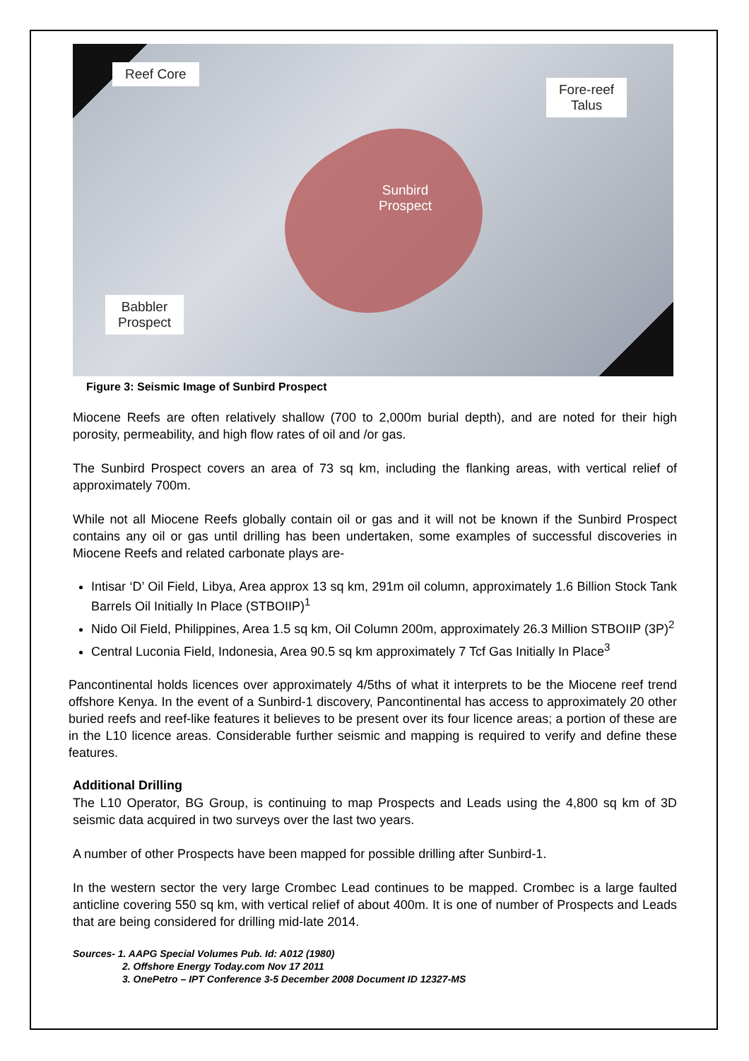Reef Core
Fore-reef
Talus
Sunbird
Prospect
Babbler
Prospect
Figure 3: Seismic Image of Sunbird Prospect
Miocene Reefs are often relatively shallow (700 to 2,000m burial depth), and are noted for their high porosity, permeability, and high flow rates of oil and /or gas.
The Sunbird Prospect covers an area of 73 sq km, including the flanking areas, with vertical relief of approximately 700m.
While not all Miocene Reefs globally contain oil or gas and it will not be known if the Sunbird Prospect contains any oil or gas until drilling has been undertaken, some examples of successful discoveries in Miocene Reefs and related carbonate plays are-
Intisar ‘D’ Oil Field, Libya, Area approx 13 sq km, 291m oil column, approximately 1.6 Billion Stock Tank Barrels Oil Initially In Place (STBOIIP)<sup>1</sup>
Nido Oil Field, Philippines, Area 1.5 sq km, Oil Column 200m, approximately 26.3 Million STBOIIP (3P)<sup>2</sup>
Central Luconia Field, Indonesia, Area 90.5 sq km approximately 7 Tcf Gas Initially In Place<sup>3</sup>
Pancontinental holds licences over approximately 4/5ths of what it interprets to be the Miocene reef trend offshore Kenya. In the event of a Sunbird-1 discovery, Pancontinental has access to approximately 20 other buried reefs and reef-like features it believes to be present over its four licence areas; a portion of these are in the L10 licence areas. Considerable further seismic and mapping is required to verify and define these features.
Additional Drilling
The L10 Operator, BG Group, is continuing to map Prospects and Leads using the 4,800 sq km of 3D seismic data acquired in two surveys over the last two years.
A number of other Prospects have been mapped for possible drilling after Sunbird-1.
In the western sector the very large Crombec Lead continues to be mapped. Crombec is a large faulted anticline covering 550 sq km, with vertical relief of about 400m. It is one of number of Prospects and Leads that are being considered for drilling mid-late 2014.
Sources- 1. AAPG Special Volumes Pub. Id: A012 (1980)
2. Offshore Energy Today.com Nov 17 2011
3. OnePetro – IPT Conference 3-5 December 2008 Document ID 12327-MS